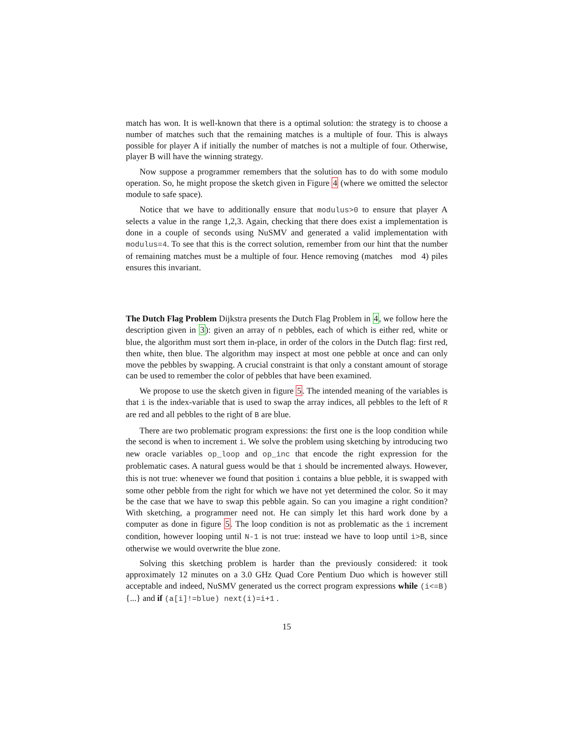match has won. It is well-known that there is a optimal solution: the strategy is to choose a number of matches such that the remaining matches is a multiple of four. This is always possible for player A if initially the number of matches is not a multiple of four. Otherwise, player B will have the winning strategy.
Now suppose a programmer remembers that the solution has to do with some modulo operation. So, he might propose the sketch given in Figure 4 (where we omitted the selector module to safe space).
Notice that we have to additionally ensure that modulus>0 to ensure that player A selects a value in the range 1,2,3. Again, checking that there does exist a implementation is done in a couple of seconds using NuSMV and generated a valid implementation with modulus=4. To see that this is the correct solution, remember from our hint that the number of remaining matches must be a multiple of four. Hence removing (matches mod 4) piles ensures this invariant.
The Dutch Flag Problem Dijkstra presents the Dutch Flag Problem in 4, we follow here the description given in 3): given an array of n pebbles, each of which is either red, white or blue, the algorithm must sort them in-place, in order of the colors in the Dutch flag: first red, then white, then blue. The algorithm may inspect at most one pebble at once and can only move the pebbles by swapping. A crucial constraint is that only a constant amount of storage can be used to remember the color of pebbles that have been examined.
We propose to use the sketch given in figure 5. The intended meaning of the variables is that i is the index-variable that is used to swap the array indices, all pebbles to the left of R are red and all pebbles to the right of B are blue.
There are two problematic program expressions: the first one is the loop condition while the second is when to increment i. We solve the problem using sketching by introducing two new oracle variables op_loop and op_inc that encode the right expression for the problematic cases. A natural guess would be that i should be incremented always. However, this is not true: whenever we found that position i contains a blue pebble, it is swapped with some other pebble from the right for which we have not yet determined the color. So it may be the case that we have to swap this pebble again. So can you imagine a right condition? With sketching, a programmer need not. He can simply let this hard work done by a computer as done in figure 5. The loop condition is not as problematic as the i increment condition, however looping until N-1 is not true: instead we have to loop until i>B, since otherwise we would overwrite the blue zone.
Solving this sketching problem is harder than the previously considered: it took approximately 12 minutes on a 3.0 GHz Quad Core Pentium Duo which is however still acceptable and indeed, NuSMV generated us the correct program expressions while (i<=B) {...} and if (a[i]!=blue) next(i)=i+1 .
15